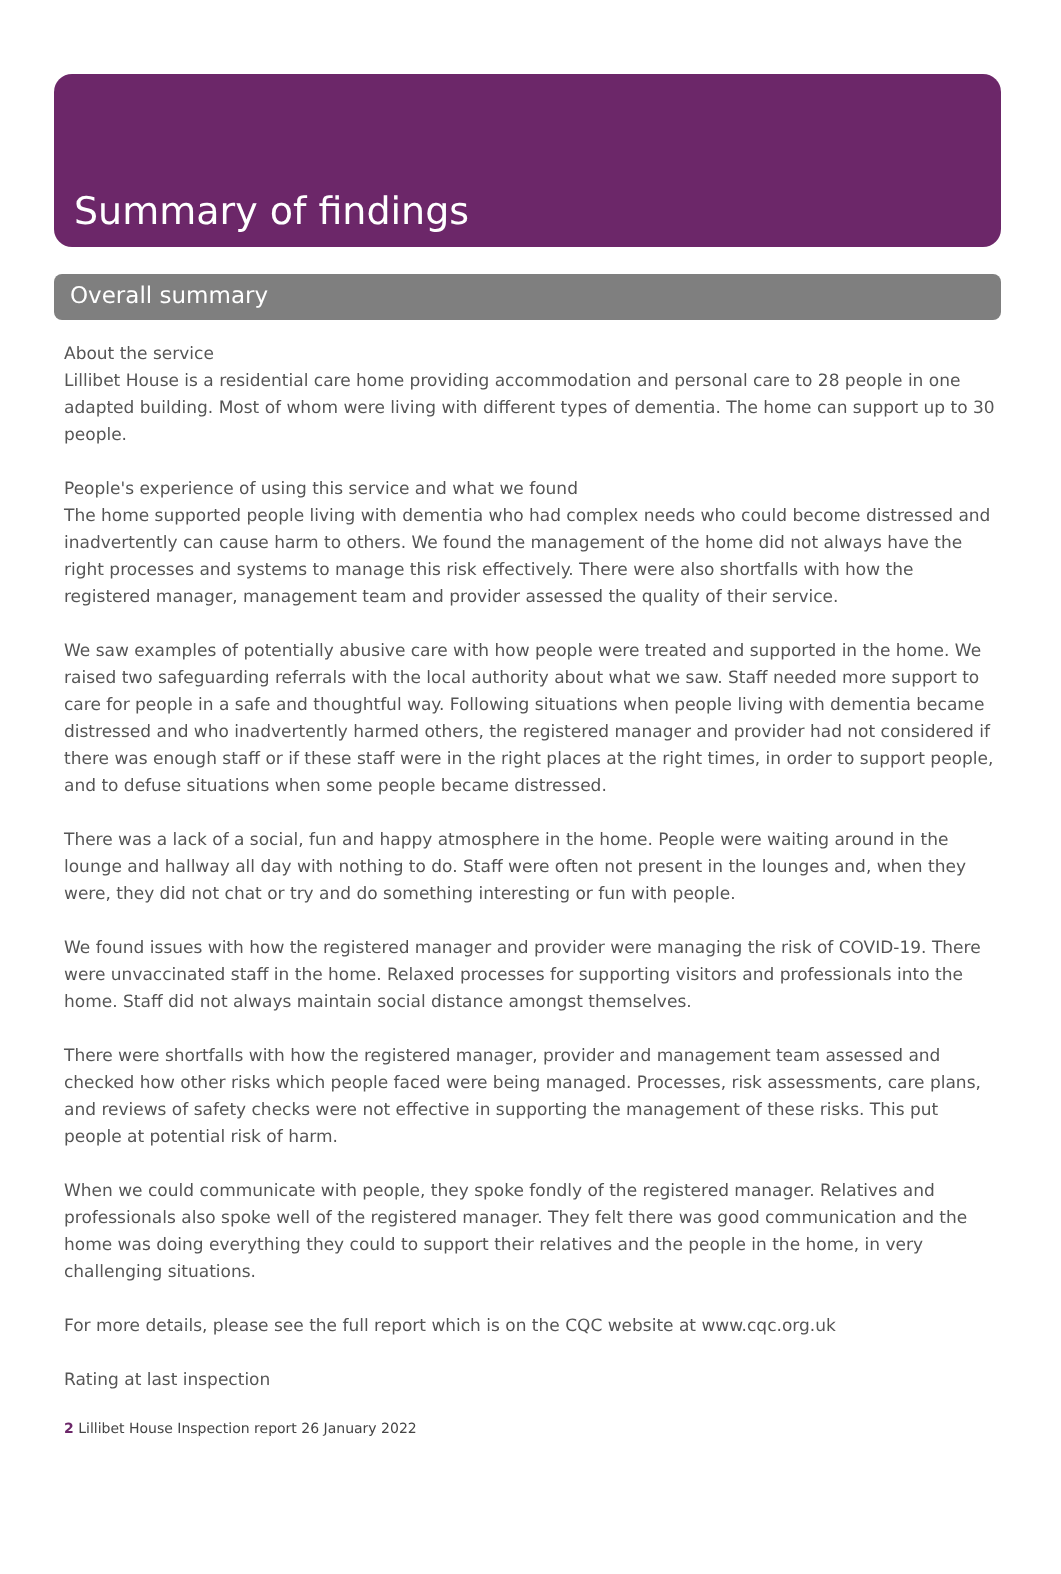Summary of findings
Overall summary
About the service
Lillibet House is a residential care home providing accommodation and personal care to 28 people in one adapted building. Most of whom were living with different types of dementia. The home can support up to 30 people.
People's experience of using this service and what we found
The home supported people living with dementia who had complex needs who could become distressed and inadvertently can cause harm to others. We found the management of the home did not always have the right processes and systems to manage this risk effectively. There were also shortfalls with how the registered manager, management team and provider assessed the quality of their service.
We saw examples of potentially abusive care with how people were treated and supported in the home. We raised two safeguarding referrals with the local authority about what we saw. Staff needed more support to care for people in a safe and thoughtful way. Following situations when people living with dementia became distressed and who inadvertently harmed others, the registered manager and provider had not considered if there was enough staff or if these staff were in the right places at the right times, in order to support people, and to defuse situations when some people became distressed.
There was a lack of a social, fun and happy atmosphere in the home. People were waiting around in the lounge and hallway all day with nothing to do. Staff were often not present in the lounges and, when they were, they did not chat or try and do something interesting or fun with people.
We found issues with how the registered manager and provider were managing the risk of COVID-19. There were unvaccinated staff in the home. Relaxed processes for supporting visitors and professionals into the home. Staff did not always maintain social distance amongst themselves.
There were shortfalls with how the registered manager, provider and management team assessed and checked how other risks which people faced were being managed. Processes, risk assessments, care plans, and reviews of safety checks were not effective in supporting the management of these risks. This put people at potential risk of harm.
When we could communicate with people, they spoke fondly of the registered manager. Relatives and professionals also spoke well of the registered manager. They felt there was good communication and the home was doing everything they could to support their relatives and the people in the home, in very challenging situations.
For more details, please see the full report which is on the CQC website at www.cqc.org.uk
Rating at last inspection
2 Lillibet House Inspection report 26 January 2022